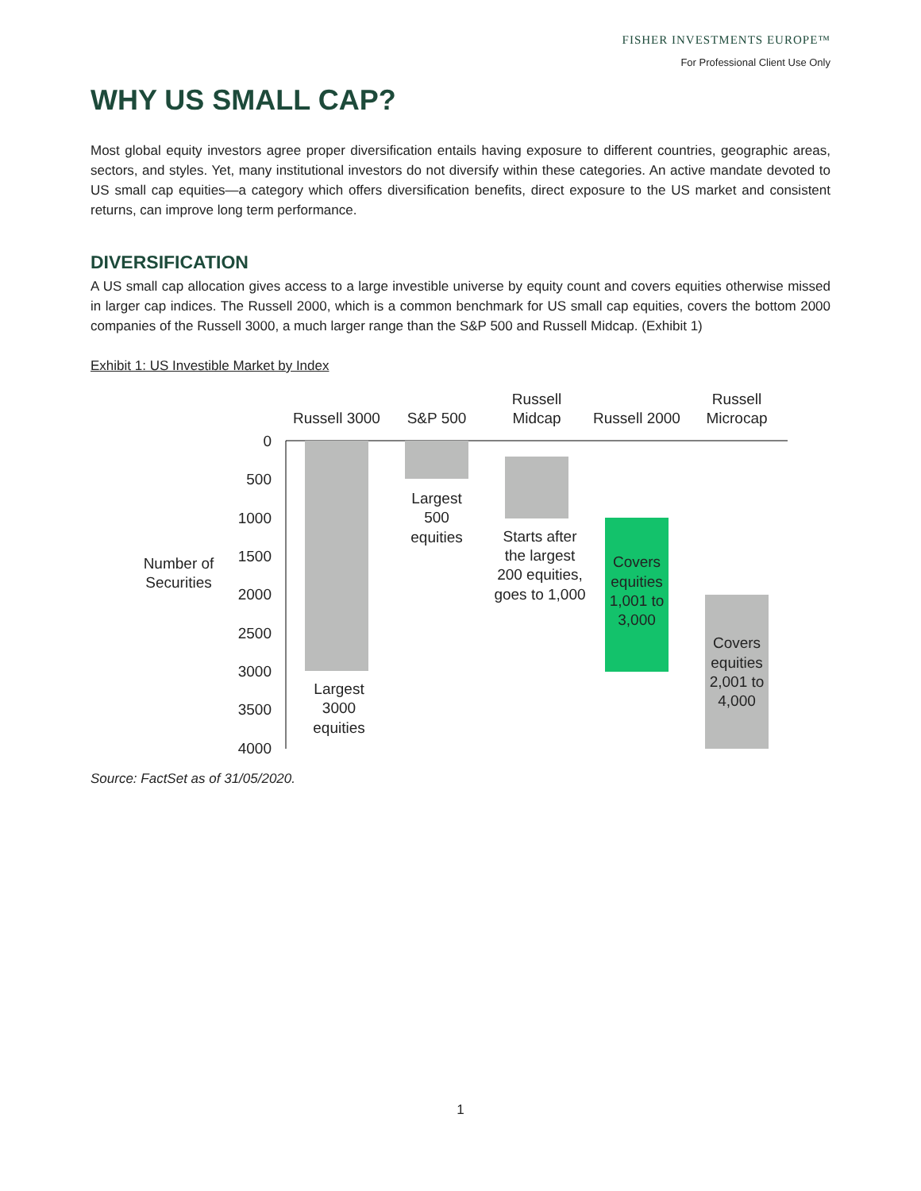FISHER INVESTMENTS EUROPE™
For Professional Client Use Only
WHY US SMALL CAP?
Most global equity investors agree proper diversification entails having exposure to different countries, geographic areas, sectors, and styles. Yet, many institutional investors do not diversify within these categories. An active mandate devoted to US small cap equities—a category which offers diversification benefits, direct exposure to the US market and consistent returns, can improve long term performance.
DIVERSIFICATION
A US small cap allocation gives access to a large investible universe by equity count and covers equities otherwise missed in larger cap indices. The Russell 2000, which is a common benchmark for US small cap equities, covers the bottom 2000 companies of the Russell 3000, a much larger range than the S&P 500 and Russell Midcap. (Exhibit 1)
Exhibit 1: US Investible Market by Index
Russell 3000
S&P 500
Russell
Midcap
Russell 2000
Russell
Microcap
0
500
1000
1500
2000
2500
3000
3500
4000
Number of
Securities
Largest
3000
equities
Largest
500
equities
Starts after
the largest
200 equities,
goes to 1,000
Covers
equities
1,001 to
3,000
Covers
equities
2,001 to
4,000
Source: FactSet as of 31/05/2020.
1